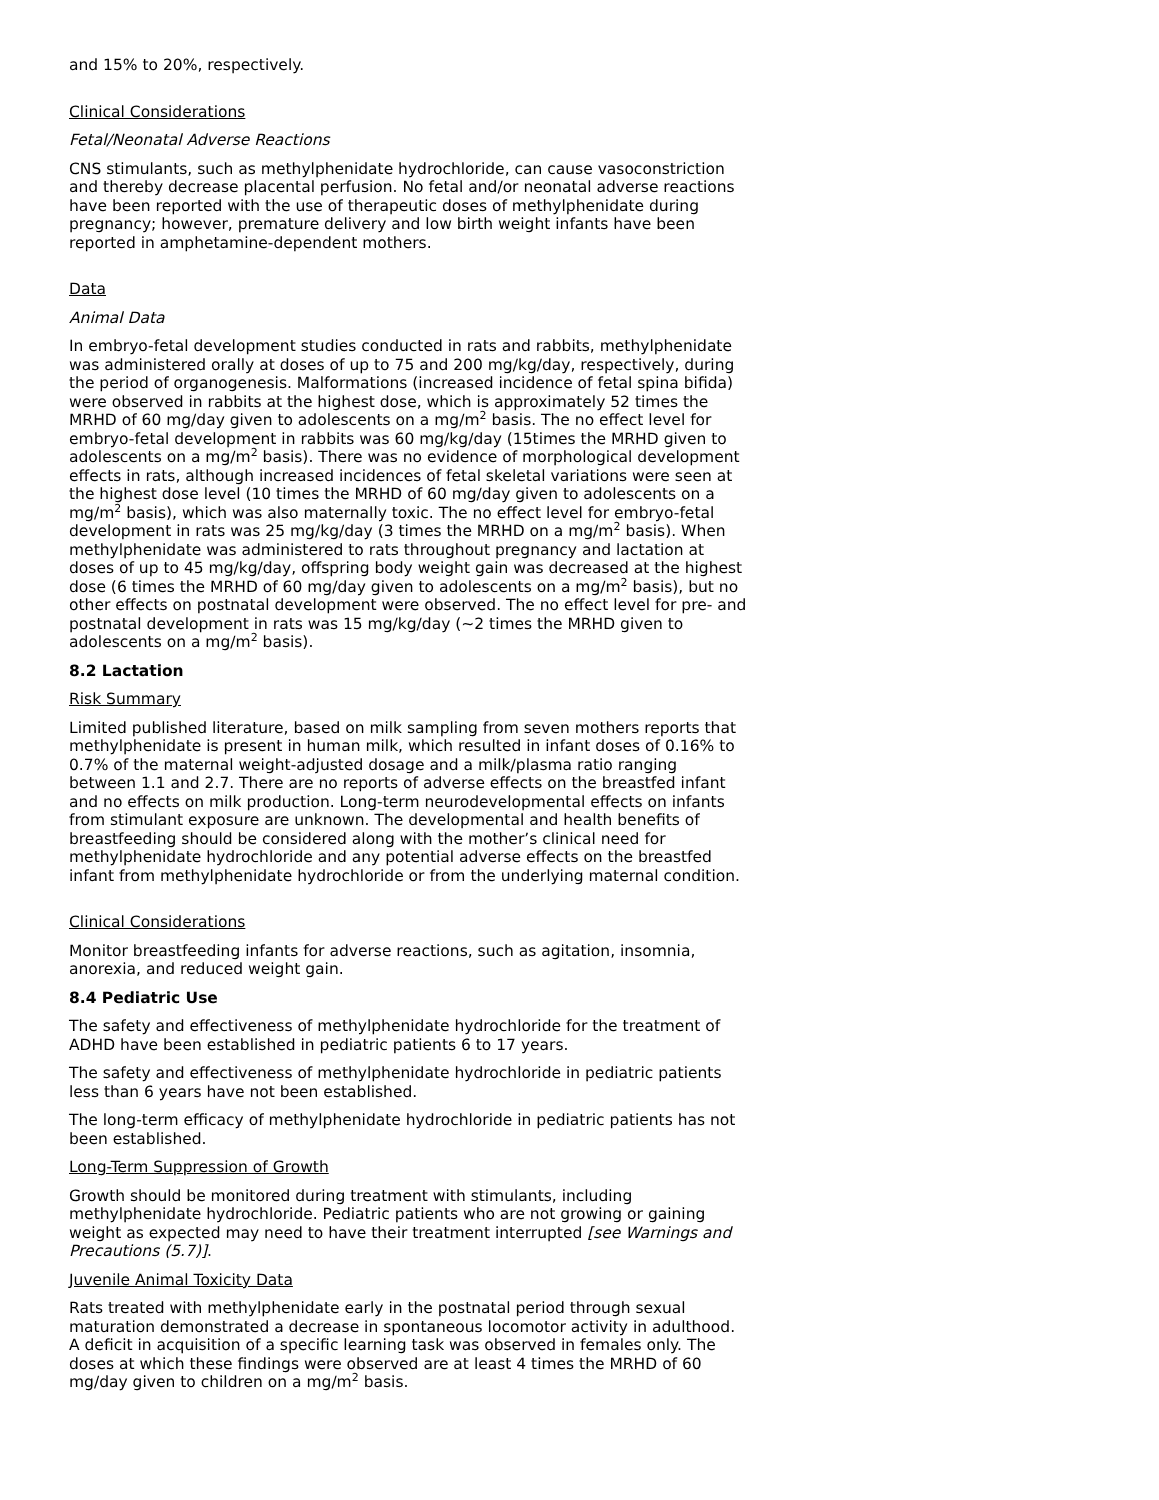and 15% to 20%, respectively.
Clinical Considerations
Fetal/Neonatal Adverse Reactions
CNS stimulants, such as methylphenidate hydrochloride, can cause vasoconstriction and thereby decrease placental perfusion. No fetal and/or neonatal adverse reactions have been reported with the use of therapeutic doses of methylphenidate during pregnancy; however, premature delivery and low birth weight infants have been reported in amphetamine-dependent mothers.
Data
Animal Data
In embryo-fetal development studies conducted in rats and rabbits, methylphenidate was administered orally at doses of up to 75 and 200 mg/kg/day, respectively, during the period of organogenesis. Malformations (increased incidence of fetal spina bifida) were observed in rabbits at the highest dose, which is approximately 52 times the MRHD of 60 mg/day given to adolescents on a mg/m<sup>2</sup> basis. The no effect level for embryo-fetal development in rabbits was 60 mg/kg/day (15times the MRHD given to adolescents on a mg/m<sup>2</sup> basis). There was no evidence of morphological development effects in rats, although increased incidences of fetal skeletal variations were seen at the highest dose level (10 times the MRHD of 60 mg/day given to adolescents on a mg/m<sup>2</sup> basis), which was also maternally toxic. The no effect level for embryo-fetal development in rats was 25 mg/kg/day (3 times the MRHD on a mg/m<sup>2</sup> basis). When methylphenidate was administered to rats throughout pregnancy and lactation at doses of up to 45 mg/kg/day, offspring body weight gain was decreased at the highest dose (6 times the MRHD of 60 mg/day given to adolescents on a mg/m<sup>2</sup> basis), but no other effects on postnatal development were observed. The no effect level for pre- and postnatal development in rats was 15 mg/kg/day (~2 times the MRHD given to adolescents on a mg/m<sup>2</sup> basis).
8.2 Lactation
Risk Summary
Limited published literature, based on milk sampling from seven mothers reports that methylphenidate is present in human milk, which resulted in infant doses of 0.16% to 0.7% of the maternal weight-adjusted dosage and a milk/plasma ratio ranging between 1.1 and 2.7. There are no reports of adverse effects on the breastfed infant and no effects on milk production. Long-term neurodevelopmental effects on infants from stimulant exposure are unknown. The developmental and health benefits of breastfeeding should be considered along with the mother’s clinical need for methylphenidate hydrochloride and any potential adverse effects on the breastfed infant from methylphenidate hydrochloride or from the underlying maternal condition.
Clinical Considerations
Monitor breastfeeding infants for adverse reactions, such as agitation, insomnia, anorexia, and reduced weight gain.
8.4 Pediatric Use
The safety and effectiveness of methylphenidate hydrochloride for the treatment of ADHD have been established in pediatric patients 6 to 17 years.
The safety and effectiveness of methylphenidate hydrochloride in pediatric patients less than 6 years have not been established.
The long-term efficacy of methylphenidate hydrochloride in pediatric patients has not been established.
Long-Term Suppression of Growth
Growth should be monitored during treatment with stimulants, including methylphenidate hydrochloride. Pediatric patients who are not growing or gaining weight as expected may need to have their treatment interrupted [see Warnings and Precautions (5.7)].
Juvenile Animal Toxicity Data
Rats treated with methylphenidate early in the postnatal period through sexual maturation demonstrated a decrease in spontaneous locomotor activity in adulthood. A deficit in acquisition of a specific learning task was observed in females only. The doses at which these findings were observed are at least 4 times the MRHD of 60 mg/day given to children on a mg/m<sup>2</sup> basis.